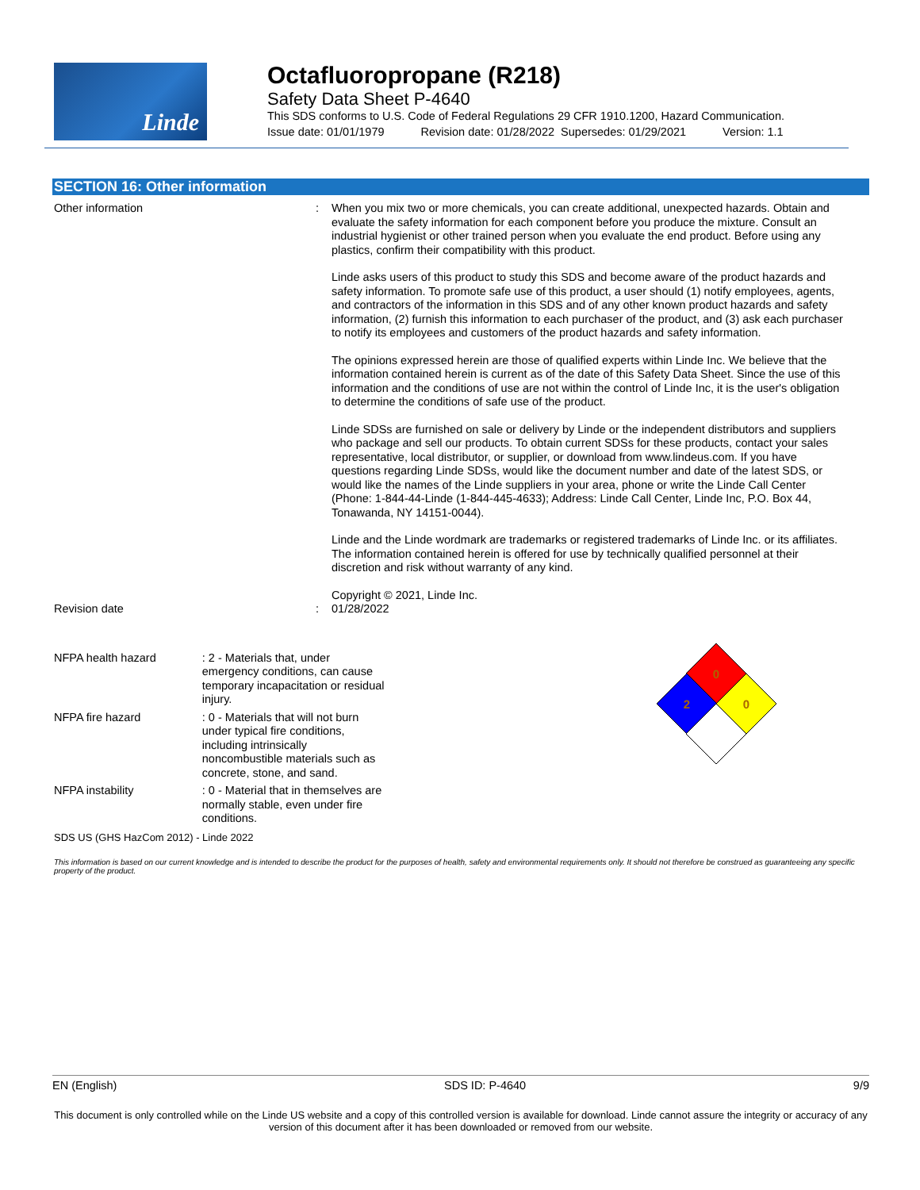Linde
Octafluoropropane (R218)
Safety Data Sheet P-4640
This SDS conforms to U.S. Code of Federal Regulations 29 CFR 1910.1200, Hazard Communication.
Issue date: 01/01/1979 Revision date: 01/28/2022 Supersedes: 01/29/2021 Version: 1.1
SECTION 16: Other information
Other information : When you mix two or more chemicals, you can create additional, unexpected hazards. Obtain and evaluate the safety information for each component before you produce the mixture. Consult an industrial hygienist or other trained person when you evaluate the end product. Before using any plastics, confirm their compatibility with this product.
Linde asks users of this product to study this SDS and become aware of the product hazards and safety information. To promote safe use of this product, a user should (1) notify employees, agents, and contractors of the information in this SDS and of any other known product hazards and safety information, (2) furnish this information to each purchaser of the product, and (3) ask each purchaser to notify its employees and customers of the product hazards and safety information.
The opinions expressed herein are those of qualified experts within Linde Inc. We believe that the information contained herein is current as of the date of this Safety Data Sheet. Since the use of this information and the conditions of use are not within the control of Linde Inc, it is the user's obligation to determine the conditions of safe use of the product.
Linde SDSs are furnished on sale or delivery by Linde or the independent distributors and suppliers who package and sell our products. To obtain current SDSs for these products, contact your sales representative, local distributor, or supplier, or download from www.lindeus.com. If you have questions regarding Linde SDSs, would like the document number and date of the latest SDS, or would like the names of the Linde suppliers in your area, phone or write the Linde Call Center (Phone: 1-844-44-Linde (1-844-445-4633); Address: Linde Call Center, Linde Inc, P.O. Box 44, Tonawanda, NY 14151-0044).
Linde and the Linde wordmark are trademarks or registered trademarks of Linde Inc. or its affiliates. The information contained herein is offered for use by technically qualified personnel at their discretion and risk without warranty of any kind.
Copyright © 2021, Linde Inc.
Revision date : 01/28/2022
NFPA health hazard : 2 - Materials that, under emergency conditions, can cause temporary incapacitation or residual injury.
NFPA fire hazard : 0 - Materials that will not burn under typical fire conditions, including intrinsically noncombustible materials such as concrete, stone, and sand.
NFPA instability : 0 - Material that in themselves are normally stable, even under fire conditions.
0
2
0
SDS US (GHS HazCom 2012) - Linde 2022
This information is based on our current knowledge and is intended to describe the product for the purposes of health, safety and environmental requirements only. It should not therefore be construed as guaranteeing any specific property of the product.
EN (English) SDS ID: P-4640 9/9
This document is only controlled while on the Linde US website and a copy of this controlled version is available for download. Linde cannot assure the integrity or accuracy of any version of this document after it has been downloaded or removed from our website.